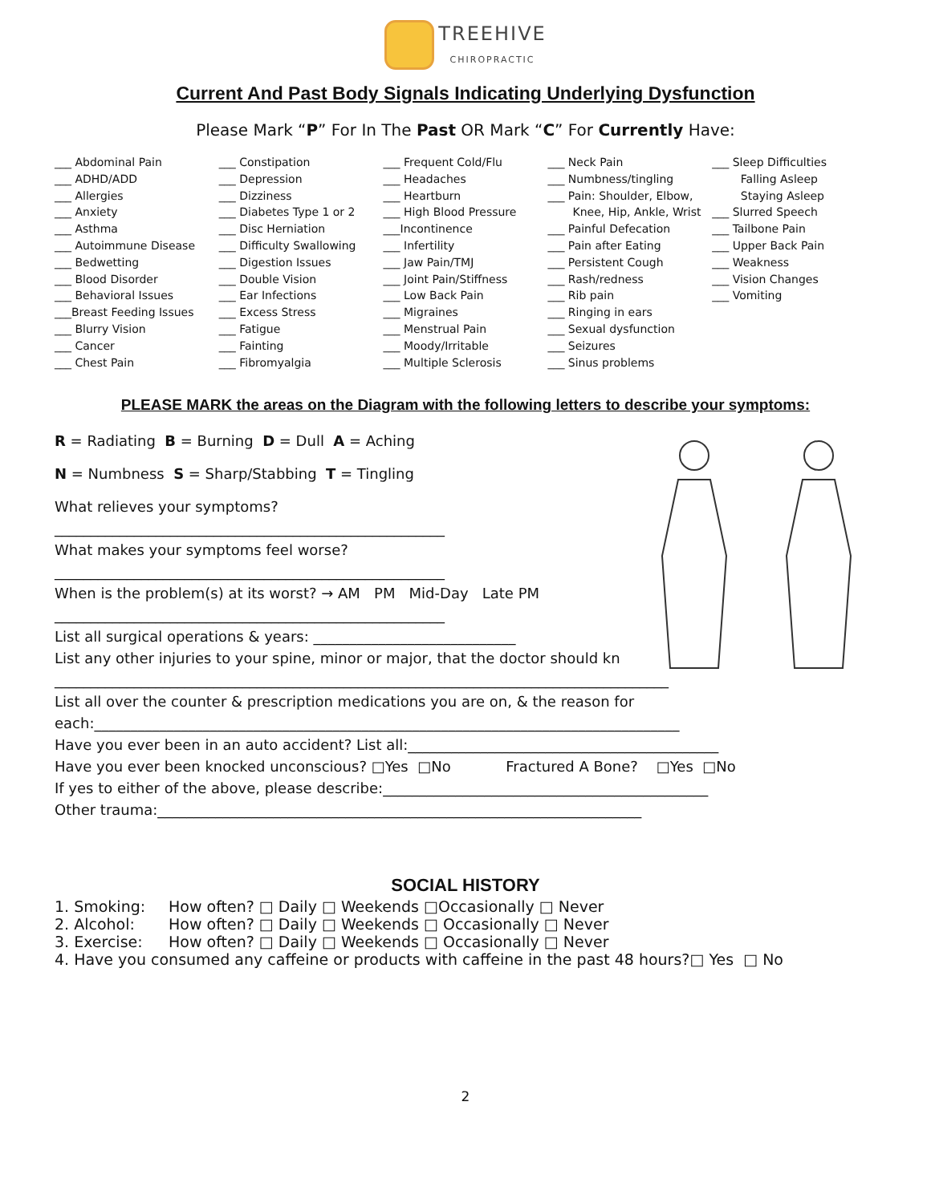TREEHIVE
CHIROPRACTIC
Current And Past Body Signals Indicating Underlying Dysfunction
Please Mark “P” For In The Past OR Mark “C” For Currently Have:
___ Abdominal Pain
___ ADHD/ADD
___ Allergies
___ Anxiety
___ Asthma
___ Autoimmune Disease
___ Bedwetting
___ Blood Disorder
___ Behavioral Issues
___Breast Feeding Issues
___ Blurry Vision
___ Cancer
___ Chest Pain
___ Constipation
___ Depression
___ Dizziness
___ Diabetes Type 1 or 2
___ Disc Herniation
___ Difficulty Swallowing
___ Digestion Issues
___ Double Vision
___ Ear Infections
___ Excess Stress
___ Fatigue
___ Fainting
___ Fibromyalgia
___ Frequent Cold/Flu
___ Headaches
___ Heartburn
___ High Blood Pressure
___Incontinence
___ Infertility
___ Jaw Pain/TMJ
___ Joint Pain/Stiffness
___ Low Back Pain
___ Migraines
___ Menstrual Pain
___ Moody/Irritable
___ Multiple Sclerosis
___ Neck Pain
___ Numbness/tingling
___ Pain: Shoulder, Elbow,
Knee, Hip, Ankle, Wrist
___ Painful Defecation
___ Pain after Eating
___ Persistent Cough
___ Rash/redness
___ Rib pain
___ Ringing in ears
___ Sexual dysfunction
___ Seizures
___ Sinus problems
___ Sleep Difficulties
Falling Asleep
Staying Asleep
___ Slurred Speech
___ Tailbone Pain
___ Upper Back Pain
___ Weakness
___ Vision Changes
___ Vomiting
PLEASE MARK the areas on the Diagram with the following letters to describe your symptoms:
R = Radiating B = Burning D = Dull A = Aching
N = Numbness S = Sharp/Stabbing T = Tingling
What relieves your symptoms?
______________________________________________________
What makes your symptoms feel worse?
______________________________________________________
When is the problem(s) at its worst? → AM PM Mid-Day Late PM
______________________________________________________
List all surgical operations & years: ____________________________
List any other injuries to your spine, minor or major, that the doctor should kn
_____________________________________________________________________________________
List all over the counter & prescription medications you are on, & the reason for
each:_________________________________________________________________________________
Have you ever been in an auto accident? List all:___________________________________________
Have you ever been knocked unconscious? □Yes □No Fractured A Bone? □Yes □No
If yes to either of the above, please describe:_____________________________________________
Other trauma:___________________________________________________________________
SOCIAL HISTORY
1. Smoking: How often? □ Daily □ Weekends □Occasionally □ Never
2. Alcohol: How often? □ Daily □ Weekends □ Occasionally □ Never
3. Exercise: How often? □ Daily □ Weekends □ Occasionally □ Never
4. Have you consumed any caffeine or products with caffeine in the past 48 hours?□ Yes □ No
2